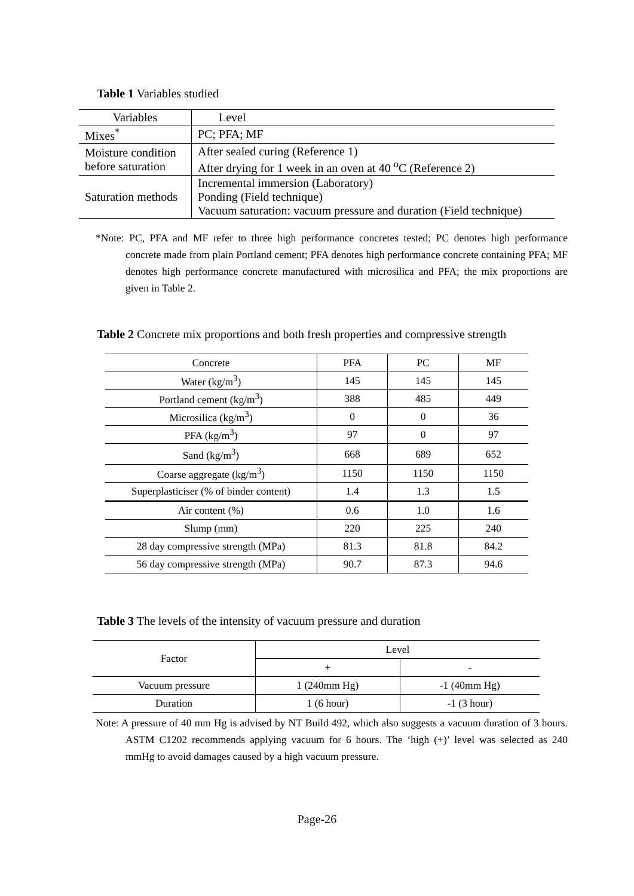Table 1 Variables studied
| Variables | Level |
| Mixes<sup>*</sup> | PC; PFA; MF |
| Moisture condition before saturation | After sealed curing (Reference 1) After drying for 1 week in an oven at 40 <sup>o</sup>C (Reference 2) |
| Saturation methods | Incremental immersion (Laboratory) Ponding (Field technique) Vacuum saturation: vacuum pressure and duration (Field technique) |
*Note: PC, PFA and MF refer to three high performance concretes tested; PC denotes high performance concrete made from plain Portland cement; PFA denotes high performance concrete containing PFA; MF denotes high performance concrete manufactured with microsilica and PFA; the mix proportions are given in Table 2.
Table 2 Concrete mix proportions and both fresh properties and compressive strength
| Concrete | PFA | PC | MF |
| Water (kg/m<sup>3</sup>) | 145 | 145 | 145 |
| Portland cement (kg/m<sup>3</sup>) | 388 | 485 | 449 |
| Microsilica (kg/m<sup>3</sup>) | 0 | 0 | 36 |
| PFA (kg/m<sup>3</sup>) | 97 | 0 | 97 |
| Sand (kg/m<sup>3</sup>) | 668 | 689 | 652 |
| Coarse aggregate (kg/m<sup>3</sup>) | 1150 | 1150 | 1150 |
| Superplasticiser (% of binder content) | 1.4 | 1.3 | 1.5 |
| Air content (%) | 0.6 | 1.0 | 1.6 |
| Slump (mm) | 220 | 225 | 240 |
| 28 day compressive strength (MPa) | 81.3 | 81.8 | 84.2 |
| 56 day compressive strength (MPa) | 90.7 | 87.3 | 94.6 |
Table 3 The levels of the intensity of vacuum pressure and duration
| Factor | Level | |
| | + | - |
| Vacuum pressure | 1 (240mm Hg) | -1 (40mm Hg) |
| Duration | 1 (6 hour) | -1 (3 hour) |
Note: A pressure of 40 mm Hg is advised by NT Build 492, which also suggests a vacuum duration of 3 hours. ASTM C1202 recommends applying vacuum for 6 hours. The ‘high (+)’ level was selected as 240 mmHg to avoid damages caused by a high vacuum pressure.
Page-26